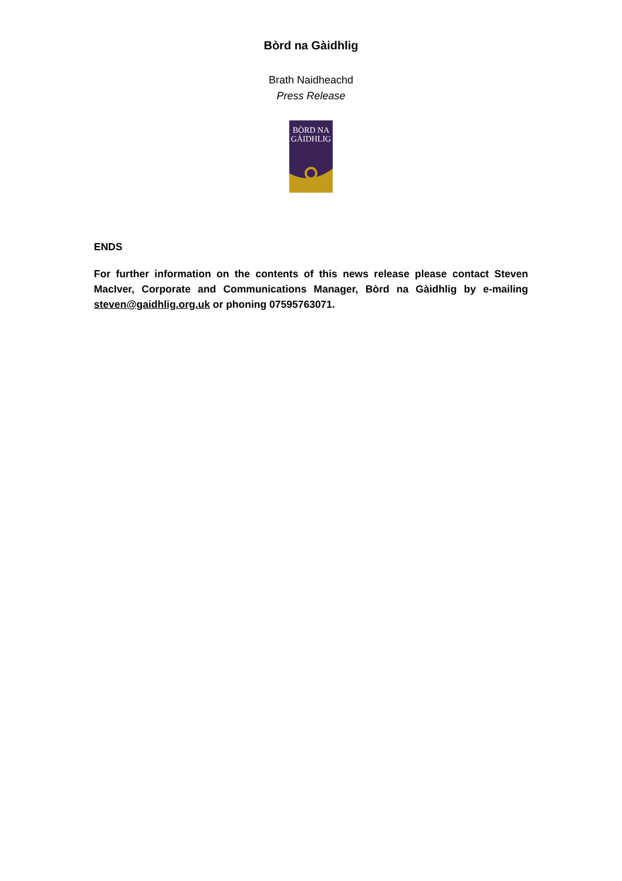Bòrd na Gàidhlig
Brath Naidheachd
Press Release
BÒRD NA GÀIDHLIG
ENDS
For further information on the contents of this news release please contact Steven MacIver, Corporate and Communications Manager, Bòrd na Gàidhlig by e-mailing steven@gaidhlig.org.uk or phoning 07595763071.